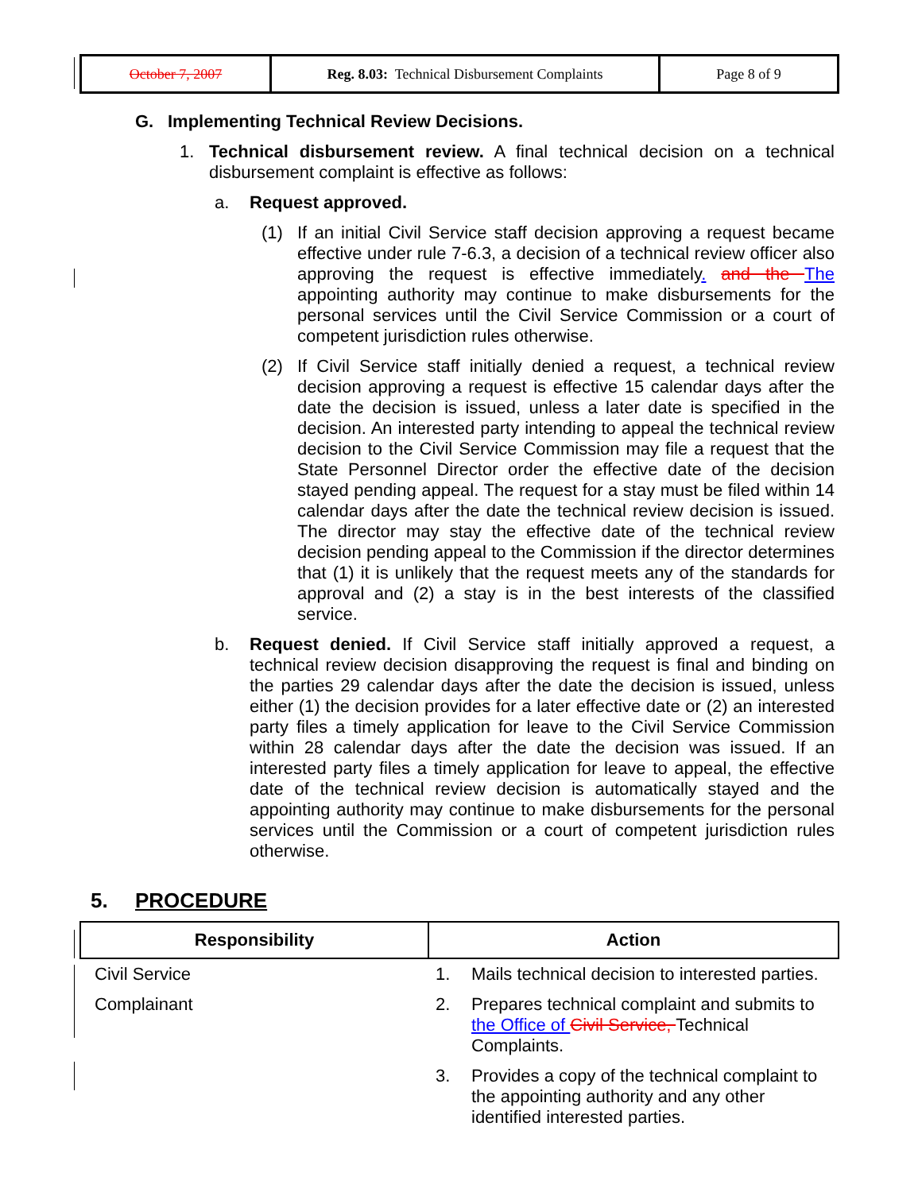| October 7, 2007 | Reg. 8.03: Technical Disbursement Complaints | Page 8 of 9 |
G. Implementing Technical Review Decisions.
1.
Technical disbursement review. A final technical decision on a technical disbursement complaint is effective as follows:
a.
Request approved.
(1)
If an initial Civil Service staff decision approving a request became effective under rule 7-6.3, a decision of a technical review officer also approving the request is effective immediately. and the The appointing authority may continue to make disbursements for the personal services until the Civil Service Commission or a court of competent jurisdiction rules otherwise.
(2)
If Civil Service staff initially denied a request, a technical review decision approving a request is effective 15 calendar days after the date the decision is issued, unless a later date is specified in the decision. An interested party intending to appeal the technical review decision to the Civil Service Commission may file a request that the State Personnel Director order the effective date of the decision stayed pending appeal. The request for a stay must be filed within 14 calendar days after the date the technical review decision is issued. The director may stay the effective date of the technical review decision pending appeal to the Commission if the director determines that (1) it is unlikely that the request meets any of the standards for approval and (2) a stay is in the best interests of the classified service.
b.
Request denied. If Civil Service staff initially approved a request, a technical review decision disapproving the request is final and binding on the parties 29 calendar days after the date the decision is issued, unless either (1) the decision provides for a later effective date or (2) an interested party files a timely application for leave to the Civil Service Commission within 28 calendar days after the date the decision was issued. If an interested party files a timely application for leave to appeal, the effective date of the technical review decision is automatically stayed and the appointing authority may continue to make disbursements for the personal services until the Commission or a court of competent jurisdiction rules otherwise.
5. PROCEDURE
| Responsibility | Action |
| --- | --- |
| Civil Service | 1. Mails technical decision to interested parties. |
| Complainant | 2. Prepares technical complaint and submits to the Office of Civil Service, Technical Complaints. |
| | 3. Provides a copy of the technical complaint to the appointing authority and any other identified interested parties. |